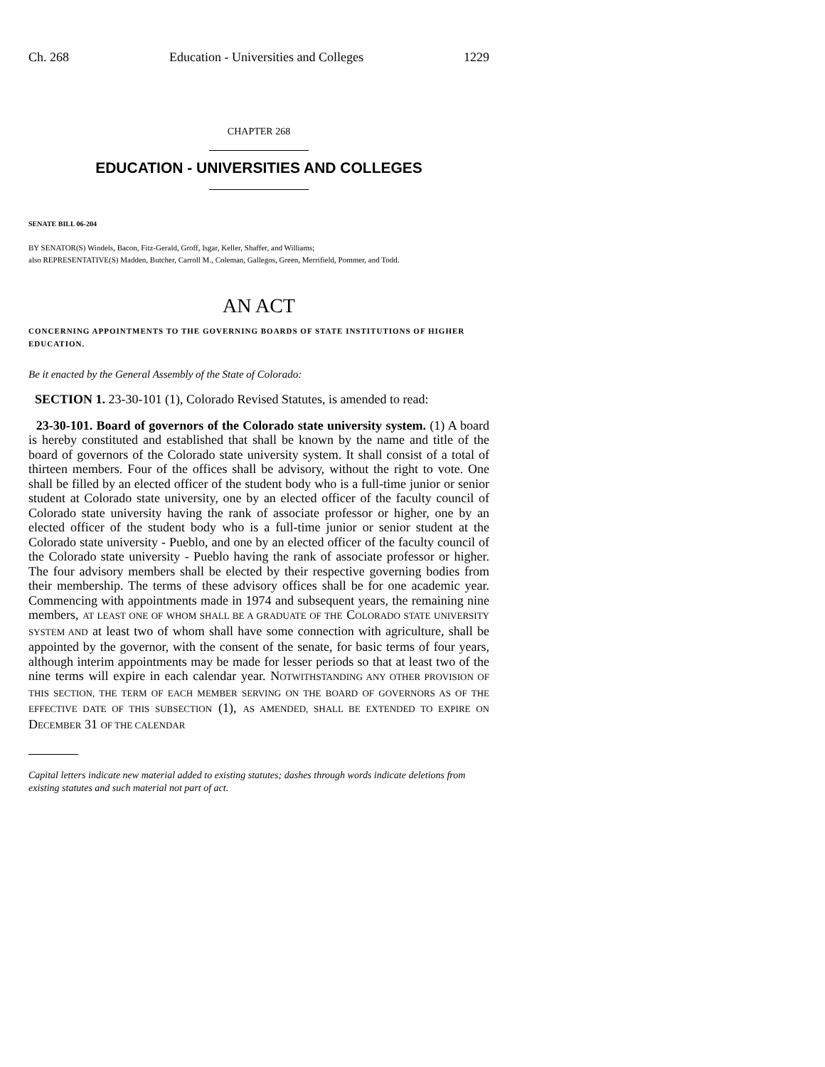Ch. 268 Education - Universities and Colleges 1229
CHAPTER 268
EDUCATION - UNIVERSITIES AND COLLEGES
SENATE BILL 06-204
BY SENATOR(S) Windels, Bacon, Fitz-Gerald, Groff, Isgar, Keller, Shaffer, and Williams;
also REPRESENTATIVE(S) Madden, Butcher, Carroll M., Coleman, Gallegos, Green, Merrifield, Pommer, and Todd.
AN ACT
CONCERNING APPOINTMENTS TO THE GOVERNING BOARDS OF STATE INSTITUTIONS OF HIGHER EDUCATION.
Be it enacted by the General Assembly of the State of Colorado:
SECTION 1. 23-30-101 (1), Colorado Revised Statutes, is amended to read:
23-30-101. Board of governors of the Colorado state university system. (1) A board is hereby constituted and established that shall be known by the name and title of the board of governors of the Colorado state university system. It shall consist of a total of thirteen members. Four of the offices shall be advisory, without the right to vote. One shall be filled by an elected officer of the student body who is a full-time junior or senior student at Colorado state university, one by an elected officer of the faculty council of Colorado state university having the rank of associate professor or higher, one by an elected officer of the student body who is a full-time junior or senior student at the Colorado state university - Pueblo, and one by an elected officer of the faculty council of the Colorado state university - Pueblo having the rank of associate professor or higher. The four advisory members shall be elected by their respective governing bodies from their membership. The terms of these advisory offices shall be for one academic year. Commencing with appointments made in 1974 and subsequent years, the remaining nine members, AT LEAST ONE OF WHOM SHALL BE A GRADUATE OF THE COLORADO STATE UNIVERSITY SYSTEM AND at least two of whom shall have some connection with agriculture, shall be appointed by the governor, with the consent of the senate, for basic terms of four years, although interim appointments may be made for lesser periods so that at least two of the nine terms will expire in each calendar year. NOTWITHSTANDING ANY OTHER PROVISION OF THIS SECTION, THE TERM OF EACH MEMBER SERVING ON THE BOARD OF GOVERNORS AS OF THE EFFECTIVE DATE OF THIS SUBSECTION (1), AS AMENDED, SHALL BE EXTENDED TO EXPIRE ON DECEMBER 31 OF THE CALENDAR
Capital letters indicate new material added to existing statutes; dashes through words indicate deletions from existing statutes and such material not part of act.